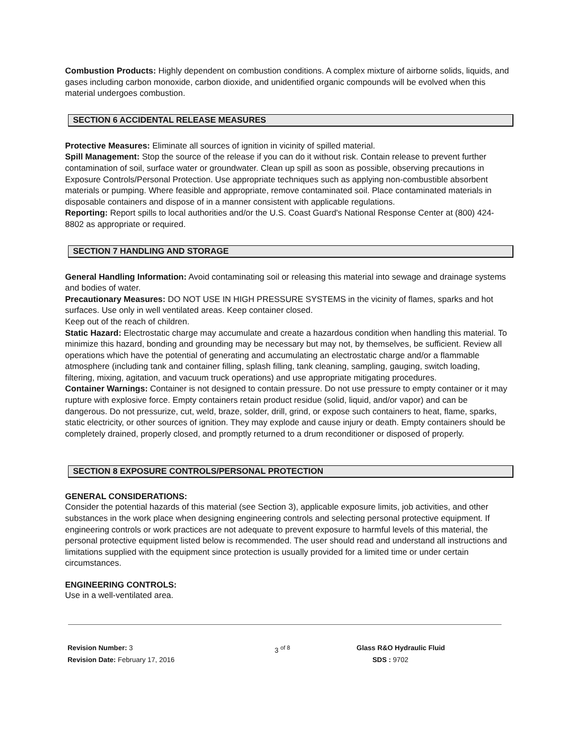Combustion Products: Highly dependent on combustion conditions. A complex mixture of airborne solids, liquids, and gases including carbon monoxide, carbon dioxide, and unidentified organic compounds will be evolved when this material undergoes combustion.
SECTION 6 ACCIDENTAL RELEASE MEASURES
Protective Measures: Eliminate all sources of ignition in vicinity of spilled material.
Spill Management: Stop the source of the release if you can do it without risk. Contain release to prevent further contamination of soil, surface water or groundwater. Clean up spill as soon as possible, observing precautions in Exposure Controls/Personal Protection. Use appropriate techniques such as applying non-combustible absorbent materials or pumping. Where feasible and appropriate, remove contaminated soil. Place contaminated materials in disposable containers and dispose of in a manner consistent with applicable regulations.
Reporting: Report spills to local authorities and/or the U.S. Coast Guard's National Response Center at (800) 424-8802 as appropriate or required.
SECTION 7 HANDLING AND STORAGE
General Handling Information: Avoid contaminating soil or releasing this material into sewage and drainage systems and bodies of water.
Precautionary Measures: DO NOT USE IN HIGH PRESSURE SYSTEMS in the vicinity of flames, sparks and hot surfaces. Use only in well ventilated areas. Keep container closed.
Keep out of the reach of children.
Static Hazard: Electrostatic charge may accumulate and create a hazardous condition when handling this material. To minimize this hazard, bonding and grounding may be necessary but may not, by themselves, be sufficient. Review all operations which have the potential of generating and accumulating an electrostatic charge and/or a flammable atmosphere (including tank and container filling, splash filling, tank cleaning, sampling, gauging, switch loading, filtering, mixing, agitation, and vacuum truck operations) and use appropriate mitigating procedures.
Container Warnings: Container is not designed to contain pressure. Do not use pressure to empty container or it may rupture with explosive force. Empty containers retain product residue (solid, liquid, and/or vapor) and can be dangerous. Do not pressurize, cut, weld, braze, solder, drill, grind, or expose such containers to heat, flame, sparks, static electricity, or other sources of ignition. They may explode and cause injury or death. Empty containers should be completely drained, properly closed, and promptly returned to a drum reconditioner or disposed of properly.
SECTION 8 EXPOSURE CONTROLS/PERSONAL PROTECTION
GENERAL CONSIDERATIONS:
Consider the potential hazards of this material (see Section 3), applicable exposure limits, job activities, and other substances in the work place when designing engineering controls and selecting personal protective equipment. If engineering controls or work practices are not adequate to prevent exposure to harmful levels of this material, the personal protective equipment listed below is recommended. The user should read and understand all instructions and limitations supplied with the equipment since protection is usually provided for a limited time or under certain circumstances.
ENGINEERING CONTROLS:
Use in a well-ventilated area.
Revision Number: 3
Revision Date: February 17, 2016
3 <sup>of 8</sup> Glass R&O Hydraulic Fluid
SDS : 9702